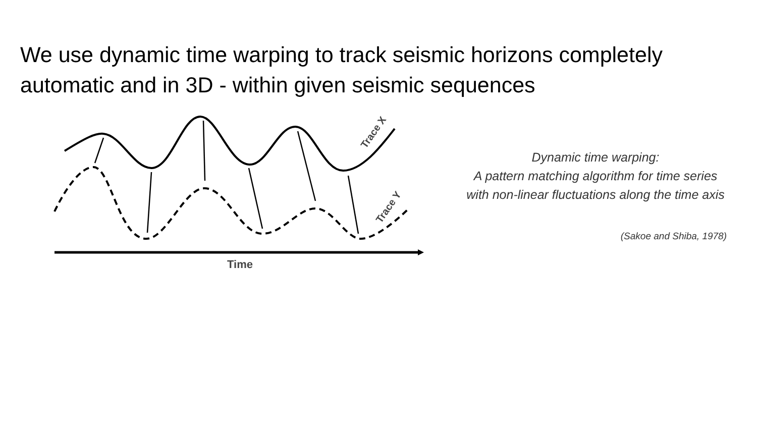We use dynamic time warping to track seismic horizons completely automatic and in 3D - within given seismic sequences
Trace X
Trace Y
Time
Dynamic time warping:
A pattern matching algorithm for time series with non-linear fluctuations along the time axis
(Sakoe and Shiba, 1978)